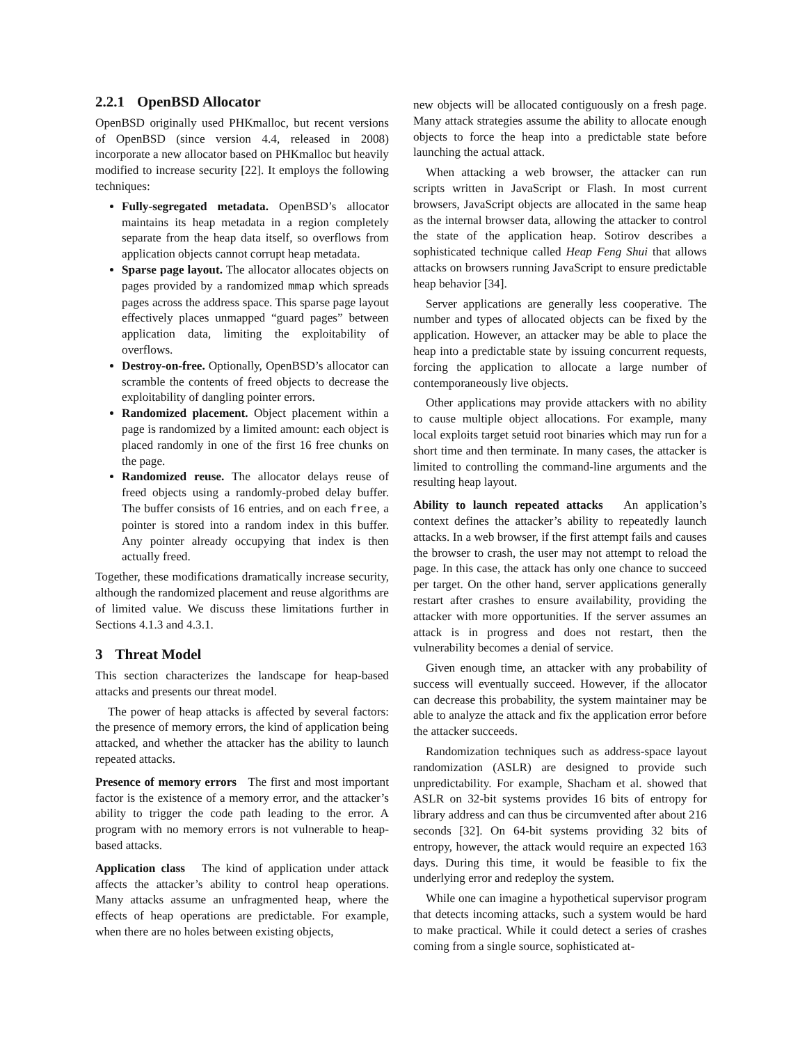2.2.1 OpenBSD Allocator
OpenBSD originally used PHKmalloc, but recent versions of OpenBSD (since version 4.4, released in 2008) incorporate a new allocator based on PHKmalloc but heavily modified to increase security [22]. It employs the following techniques:
Fully-segregated metadata. OpenBSD’s allocator maintains its heap metadata in a region completely separate from the heap data itself, so overflows from application objects cannot corrupt heap metadata.
Sparse page layout. The allocator allocates objects on pages provided by a randomized mmap which spreads pages across the address space. This sparse page layout effectively places unmapped “guard pages” between application data, limiting the exploitability of overflows.
Destroy-on-free. Optionally, OpenBSD’s allocator can scramble the contents of freed objects to decrease the exploitability of dangling pointer errors.
Randomized placement. Object placement within a page is randomized by a limited amount: each object is placed randomly in one of the first 16 free chunks on the page.
Randomized reuse. The allocator delays reuse of freed objects using a randomly-probed delay buffer. The buffer consists of 16 entries, and on each free, a pointer is stored into a random index in this buffer. Any pointer already occupying that index is then actually freed.
Together, these modifications dramatically increase security, although the randomized placement and reuse algorithms are of limited value. We discuss these limitations further in Sections 4.1.3 and 4.3.1.
3 Threat Model
This section characterizes the landscape for heap-based attacks and presents our threat model.
The power of heap attacks is affected by several factors: the presence of memory errors, the kind of application being attacked, and whether the attacker has the ability to launch repeated attacks.
Presence of memory errors The first and most important factor is the existence of a memory error, and the attacker’s ability to trigger the code path leading to the error. A program with no memory errors is not vulnerable to heap-based attacks.
Application class The kind of application under attack affects the attacker’s ability to control heap operations. Many attacks assume an unfragmented heap, where the effects of heap operations are predictable. For example, when there are no holes between existing objects,
new objects will be allocated contiguously on a fresh page. Many attack strategies assume the ability to allocate enough objects to force the heap into a predictable state before launching the actual attack.
When attacking a web browser, the attacker can run scripts written in JavaScript or Flash. In most current browsers, JavaScript objects are allocated in the same heap as the internal browser data, allowing the attacker to control the state of the application heap. Sotirov describes a sophisticated technique called Heap Feng Shui that allows attacks on browsers running JavaScript to ensure predictable heap behavior [34].
Server applications are generally less cooperative. The number and types of allocated objects can be fixed by the application. However, an attacker may be able to place the heap into a predictable state by issuing concurrent requests, forcing the application to allocate a large number of contemporaneously live objects.
Other applications may provide attackers with no ability to cause multiple object allocations. For example, many local exploits target setuid root binaries which may run for a short time and then terminate. In many cases, the attacker is limited to controlling the command-line arguments and the resulting heap layout.
Ability to launch repeated attacks An application’s context defines the attacker’s ability to repeatedly launch attacks. In a web browser, if the first attempt fails and causes the browser to crash, the user may not attempt to reload the page. In this case, the attack has only one chance to succeed per target. On the other hand, server applications generally restart after crashes to ensure availability, providing the attacker with more opportunities. If the server assumes an attack is in progress and does not restart, then the vulnerability becomes a denial of service.
Given enough time, an attacker with any probability of success will eventually succeed. However, if the allocator can decrease this probability, the system maintainer may be able to analyze the attack and fix the application error before the attacker succeeds.
Randomization techniques such as address-space layout randomization (ASLR) are designed to provide such unpredictability. For example, Shacham et al. showed that ASLR on 32-bit systems provides 16 bits of entropy for library address and can thus be circumvented after about 216 seconds [32]. On 64-bit systems providing 32 bits of entropy, however, the attack would require an expected 163 days. During this time, it would be feasible to fix the underlying error and redeploy the system.
While one can imagine a hypothetical supervisor program that detects incoming attacks, such a system would be hard to make practical. While it could detect a series of crashes coming from a single source, sophisticated at-